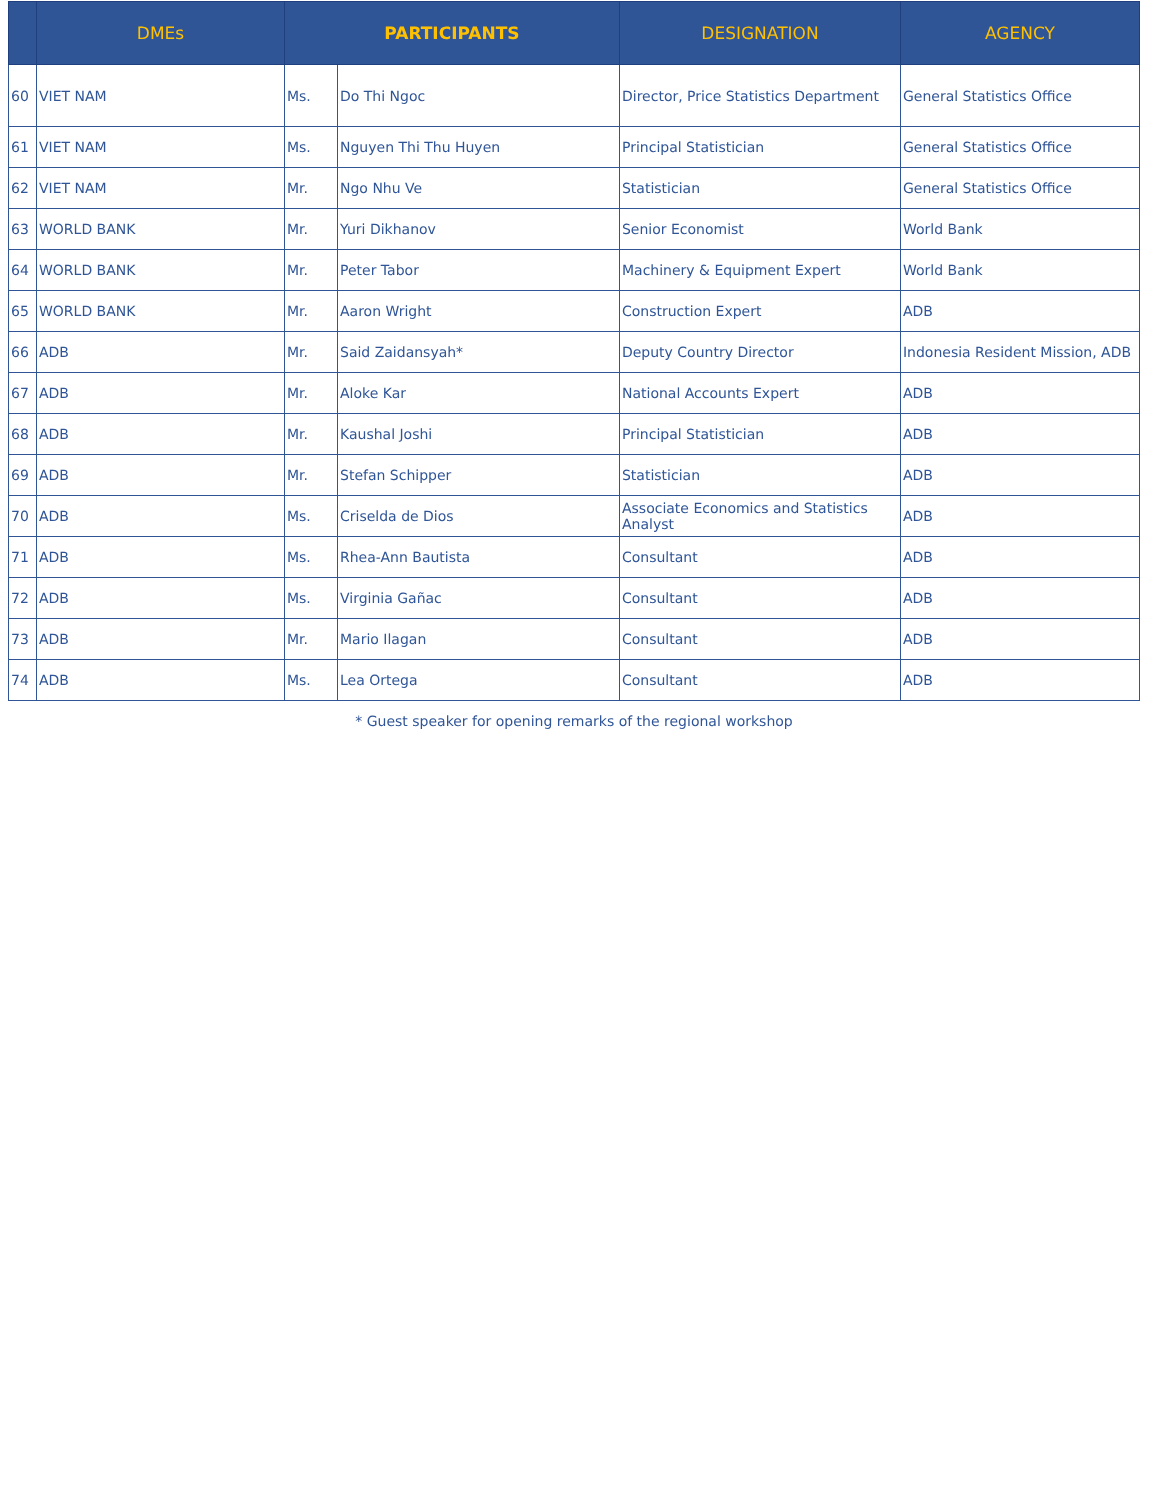| | DMEs | PARTICIPANTS | | DESIGNATION | AGENCY |
| --- | --- | --- | --- | --- | --- |
| 60 | VIET NAM | Ms. | Do Thi Ngoc | Director, Price Statistics Department | General Statistics Office |
| 61 | VIET NAM | Ms. | Nguyen Thi Thu Huyen | Principal Statistician | General Statistics Office |
| 62 | VIET NAM | Mr. | Ngo Nhu Ve | Statistician | General Statistics Office |
| 63 | WORLD BANK | Mr. | Yuri Dikhanov | Senior Economist | World Bank |
| 64 | WORLD BANK | Mr. | Peter Tabor | Machinery & Equipment Expert | World Bank |
| 65 | WORLD BANK | Mr. | Aaron Wright | Construction Expert | ADB |
| 66 | ADB | Mr. | Said Zaidansyah* | Deputy Country Director | Indonesia Resident Mission, ADB |
| 67 | ADB | Mr. | Aloke Kar | National Accounts Expert | ADB |
| 68 | ADB | Mr. | Kaushal Joshi | Principal Statistician | ADB |
| 69 | ADB | Mr. | Stefan Schipper | Statistician | ADB |
| 70 | ADB | Ms. | Criselda de Dios | Associate Economics and Statistics Analyst | ADB |
| 71 | ADB | Ms. | Rhea-Ann Bautista | Consultant | ADB |
| 72 | ADB | Ms. | Virginia Gañac | Consultant | ADB |
| 73 | ADB | Mr. | Mario Ilagan | Consultant | ADB |
| 74 | ADB | Ms. | Lea Ortega | Consultant | ADB |
* Guest speaker for opening remarks of the regional workshop